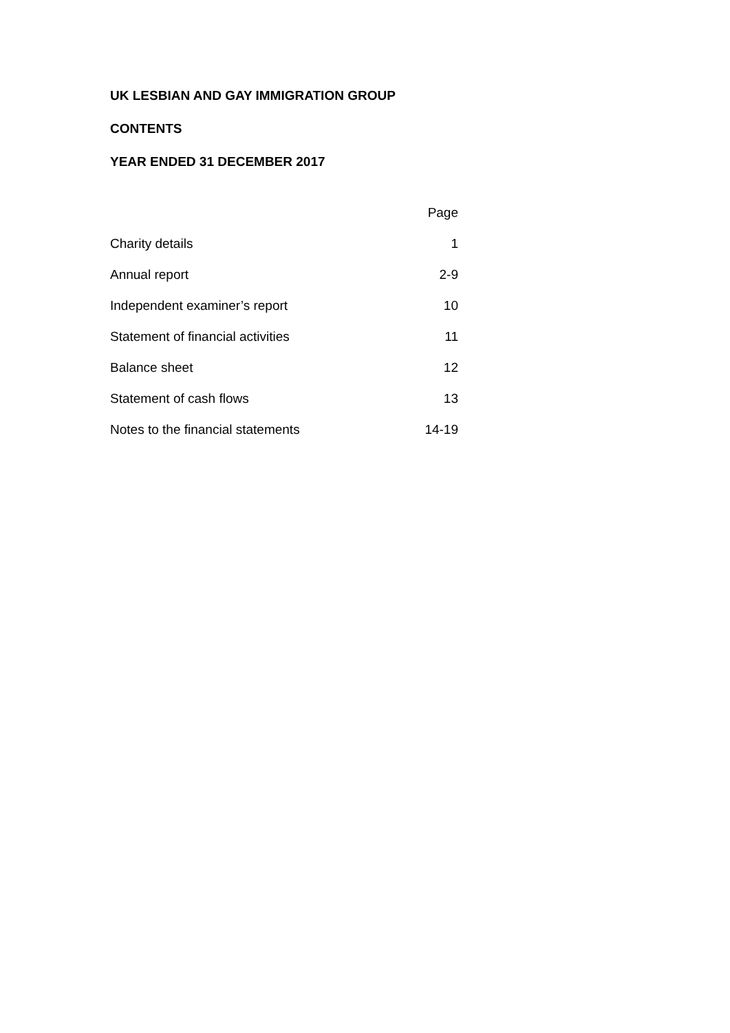UK LESBIAN AND GAY IMMIGRATION GROUP
CONTENTS
YEAR ENDED 31 DECEMBER 2017
| | Page |
| --- | --- |
| Charity details | 1 |
| Annual report | 2-9 |
| Independent examiner’s report | 10 |
| Statement of financial activities | 11 |
| Balance sheet | 12 |
| Statement of cash flows | 13 |
| Notes to the financial statements | 14-19 |